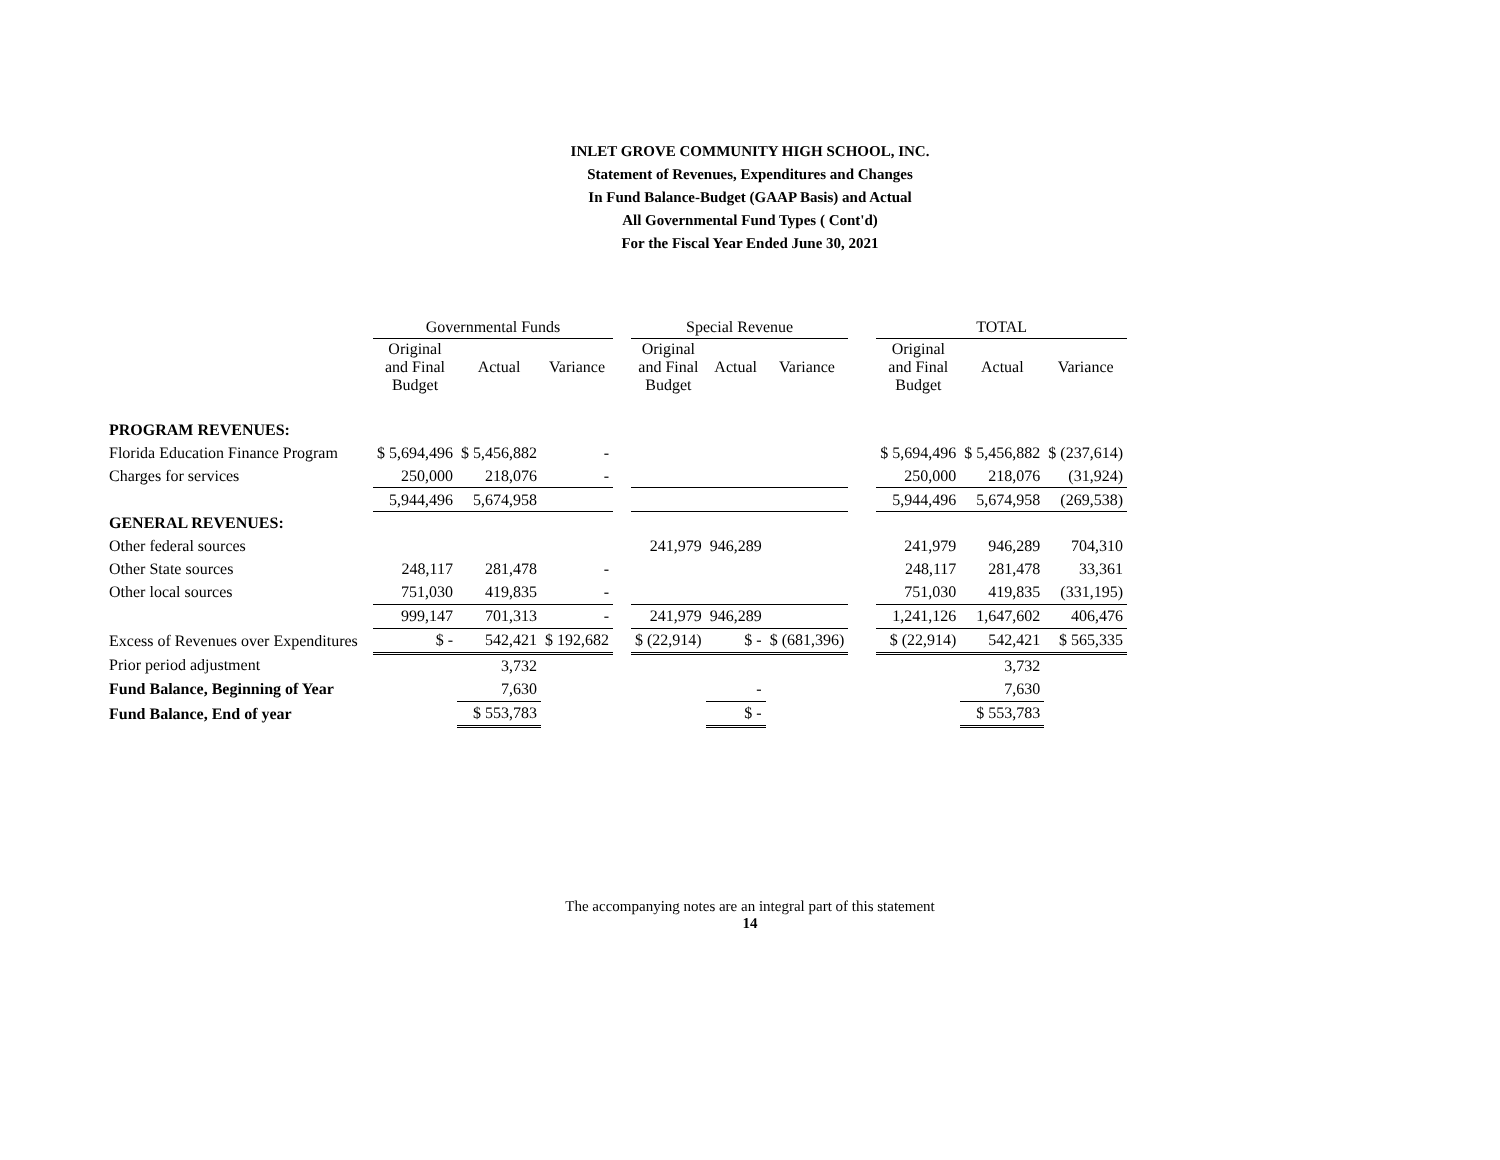INLET GROVE COMMUNITY HIGH SCHOOL, INC.
Statement of Revenues, Expenditures and Changes
In Fund Balance-Budget (GAAP Basis) and Actual
All Governmental Fund Types ( Cont'd)
For the Fiscal Year Ended June 30, 2021
| | Governmental Funds | | | | Special Revenue | | | | TOTAL | | |
| --- | --- | --- | --- | --- | --- | --- | --- | --- | --- | --- | --- |
| | Original and Final Budget | Actual | Variance | | Original and Final Budget | Actual | Variance | | Original and Final Budget | Actual | Variance |
| PROGRAM REVENUES: | | | | | | | | | | | |
| Florida Education Finance Program | $ 5,694,496 | $ 5,456,882 | - | | | | | | $ 5,694,496 | $ 5,456,882 | $ (237,614) |
| Charges for services | 250,000 | 218,076 | - | | | | | | 250,000 | 218,076 | (31,924) |
| | 5,944,496 | 5,674,958 | | | | | | | 5,944,496 | 5,674,958 | (269,538) |
| GENERAL REVENUES: | | | | | | | | | | | |
| Other federal sources | | | | | 241,979 | 946,289 | | | 241,979 | 946,289 | 704,310 |
| Other State sources | 248,117 | 281,478 | - | | | | | | 248,117 | 281,478 | 33,361 |
| Other local sources | 751,030 | 419,835 | - | | | | | | 751,030 | 419,835 | (331,195) |
| | 999,147 | 701,313 | - | | 241,979 | 946,289 | | | 1,241,126 | 1,647,602 | 406,476 |
| Excess of Revenues over Expenditures | $ - | 542,421 | $ 192,682 | | $ (22,914) | $ - | $ (681,396) | | $ (22,914) | 542,421 | $ 565,335 |
| Prior period adjustment | | 3,732 | | | | | | | | 3,732 | |
| Fund Balance, Beginning of Year | | 7,630 | | | | - | | | | 7,630 | |
| Fund Balance, End of year | | $ 553,783 | | | | $ - | | | | $ 553,783 | |
The accompanying notes are an integral part of this statement
14